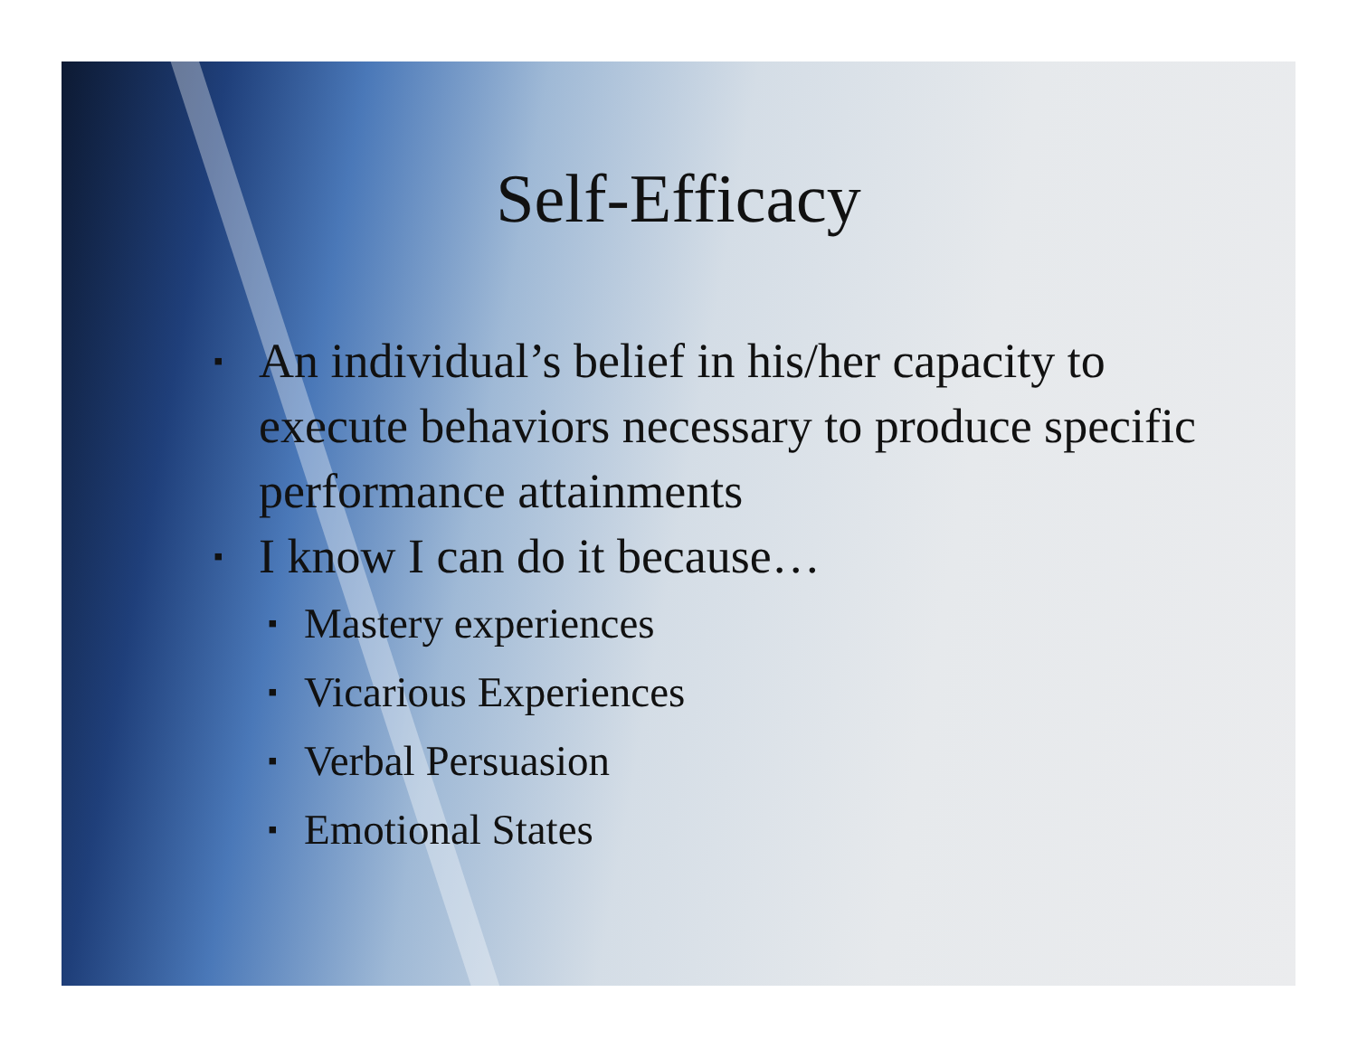Self-Efficacy
▪ An individual’s belief in his/her capacity to execute behaviors necessary to produce specific performance attainments
▪ I know I can do it because…
▪ Mastery experiences
▪ Vicarious Experiences
▪ Verbal Persuasion
▪ Emotional States